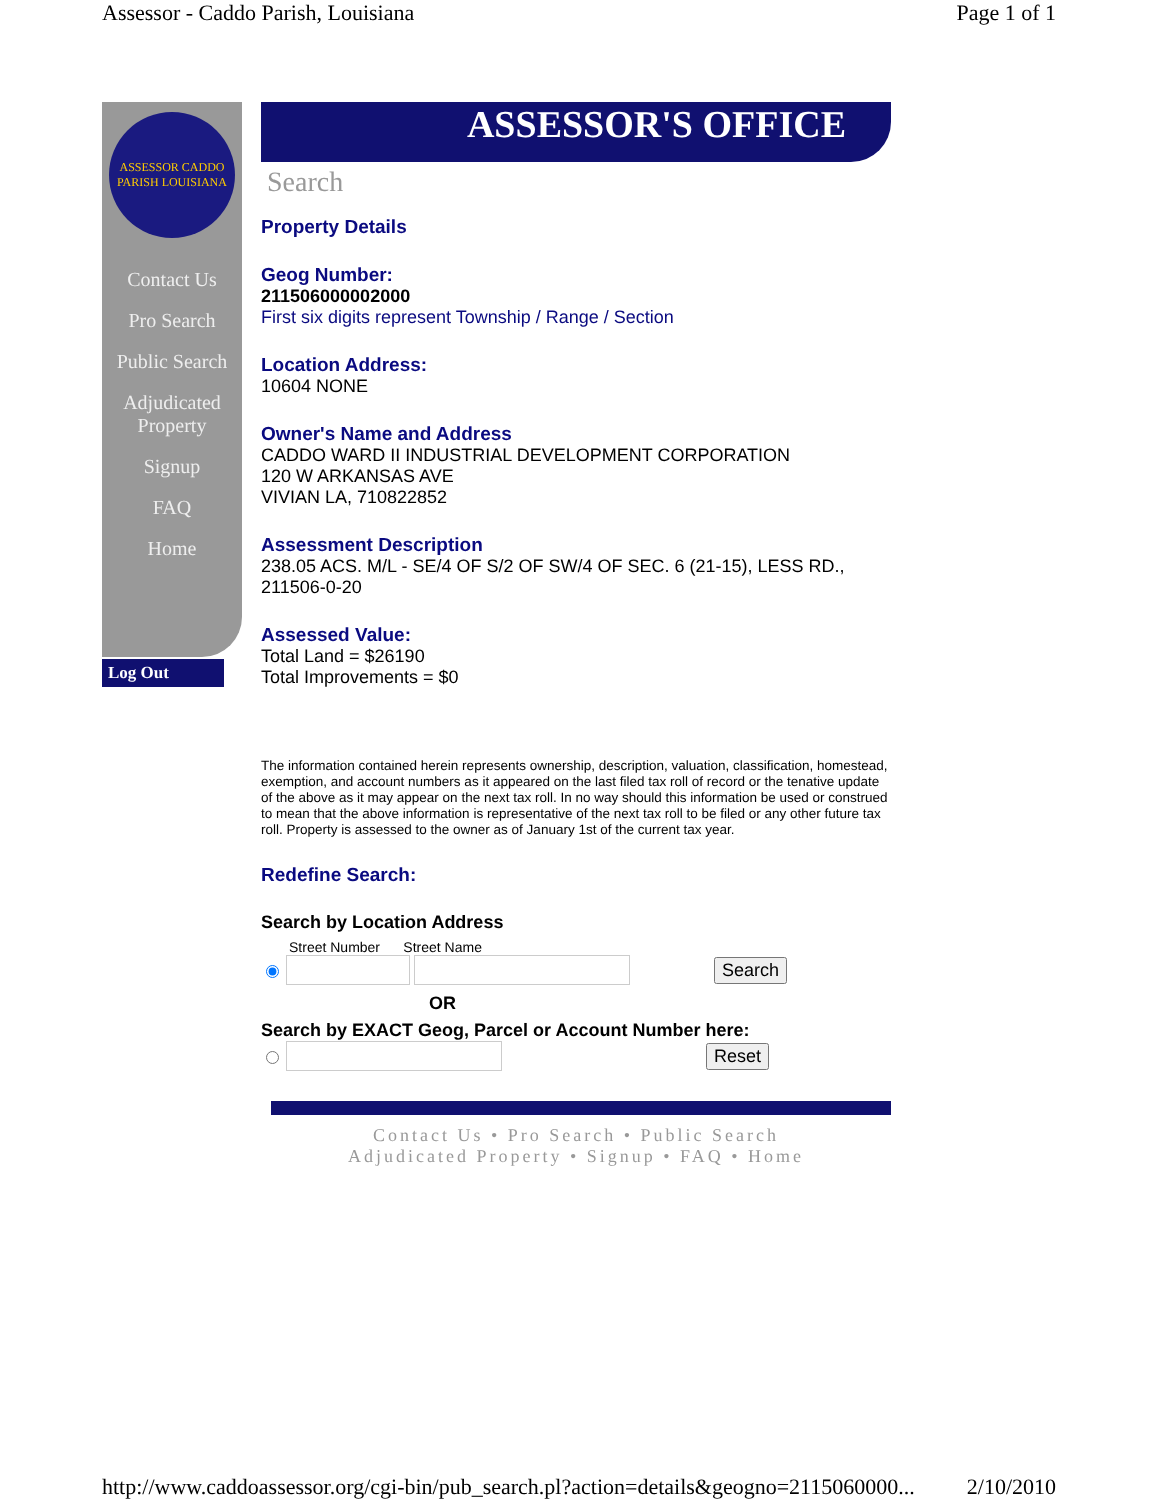Assessor - Caddo Parish, Louisiana Page 1 of 1
ASSESSOR CADDO PARISH LOUISIANA
Contact Us
Pro Search
Public Search
Adjudicated Property
Signup
FAQ
Home
Log Out
ASSESSOR'S OFFICE
Search
Property Details
Geog Number:
211506000002000
First six digits represent Township / Range / Section
Location Address:
10604 NONE
Owner's Name and Address
CADDO WARD II INDUSTRIAL DEVELOPMENT CORPORATION
120 W ARKANSAS AVE
VIVIAN LA, 710822852
Assessment Description
238.05 ACS. M/L - SE/4 OF S/2 OF SW/4 OF SEC. 6 (21-15), LESS RD., 211506-0-20
Assessed Value:
Total Land = $26190
Total Improvements = $0
The information contained herein represents ownership, description, valuation, classification, homestead, exemption, and account numbers as it appeared on the last filed tax roll of record or the tenative update of the above as it may appear on the next tax roll. In no way should this information be used or construed to mean that the above information is representative of the next tax roll to be filed or any other future tax roll. Property is assessed to the owner as of January 1st of the current tax year.
Redefine Search:
Search by Location Address
Street Number Street Name
Search
OR
Search by EXACT Geog, Parcel or Account Number here:
Reset
Contact Us • Pro Search • Public Search
Adjudicated Property • Signup • FAQ • Home
http://www.caddoassessor.org/cgi-bin/pub_search.pl?action=details&geogno=2115060000... 2/10/2010